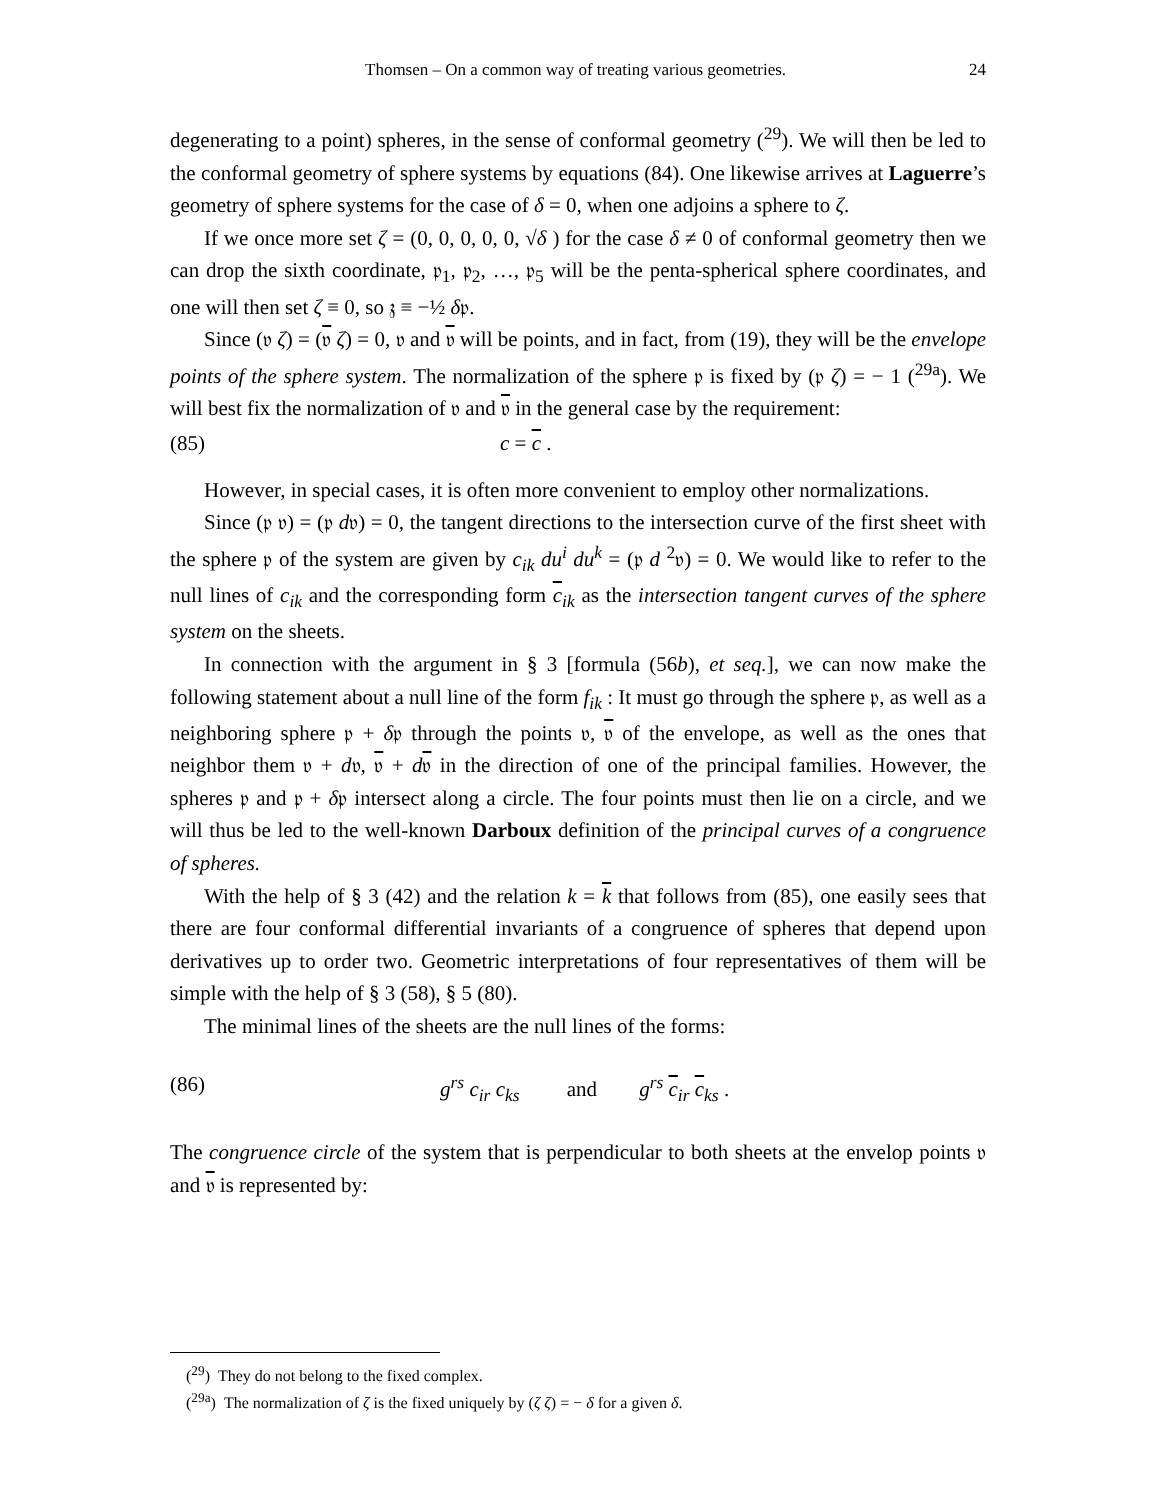Thomsen – On a common way of treating various geometries. 24
degenerating to a point) spheres, in the sense of conformal geometry (<sup>29</sup>). We will then be led to the conformal geometry of sphere systems by equations (84). One likewise arrives at Laguerre’s geometry of sphere systems for the case of δ = 0, when one adjoins a sphere to ζ.
If we once more set ζ = (0, 0, 0, 0, 0, √δ ) for the case δ ≠ 0 of conformal geometry then we can drop the sixth coordinate, 𝔭<sub>1</sub>, 𝔭<sub>2</sub>, …, 𝔭<sub>5</sub> will be the penta-spherical sphere coordinates, and one will then set ζ ≡ 0, so 𝔷 ≡ −½ δ𝔭.
Since (𝔳 ζ) = (𝔳 ζ) = 0, 𝔳 and 𝔳 will be points, and in fact, from (19), they will be the envelope points of the sphere system. The normalization of the sphere 𝔭 is fixed by (𝔭 ζ) = − 1 (<sup>29a</sup>). We will best fix the normalization of 𝔳 and 𝔳 in the general case by the requirement:
(85) c = c .
However, in special cases, it is often more convenient to employ other normalizations.
Since (𝔭 𝔳) = (𝔭 d𝔳) = 0, the tangent directions to the intersection curve of the first sheet with the sphere 𝔭 of the system are given by c<sub>ik</sub> du<sup>i</sup> du<sup>k</sup> = (𝔭 d <sup>2</sup>𝔳) = 0. We would like to refer to the null lines of c<sub>ik</sub> and the corresponding form c<sub>ik</sub> as the intersection tangent curves of the sphere system on the sheets.
In connection with the argument in § 3 [formula (56b), et seq.], we can now make the following statement about a null line of the form f<sub>ik</sub> : It must go through the sphere 𝔭, as well as a neighboring sphere 𝔭 + δ𝔭 through the points 𝔳, 𝔳 of the envelope, as well as the ones that neighbor them 𝔳 + d𝔳, 𝔳 + d𝔳 in the direction of one of the principal families. However, the spheres 𝔭 and 𝔭 + δ𝔭 intersect along a circle. The four points must then lie on a circle, and we will thus be led to the well-known Darboux definition of the principal curves of a congruence of spheres.
With the help of § 3 (42) and the relation k = k that follows from (85), one easily sees that there are four conformal differential invariants of a congruence of spheres that depend upon derivatives up to order two. Geometric interpretations of four representatives of them will be simple with the help of § 3 (58), § 5 (80).
The minimal lines of the sheets are the null lines of the forms:
(86) g<sup>rs</sup> c<sub>ir</sub> c<sub>ks</sub> and g<sup>rs</sup> c<sub>ir</sub> c<sub>ks</sub> .
The congruence circle of the system that is perpendicular to both sheets at the envelop points 𝔳 and 𝔳 is represented by:
(<sup>29</sup>) They do not belong to the fixed complex.
(<sup>29a</sup>) The normalization of ζ is the fixed uniquely by (ζ ζ) = − δ for a given δ.